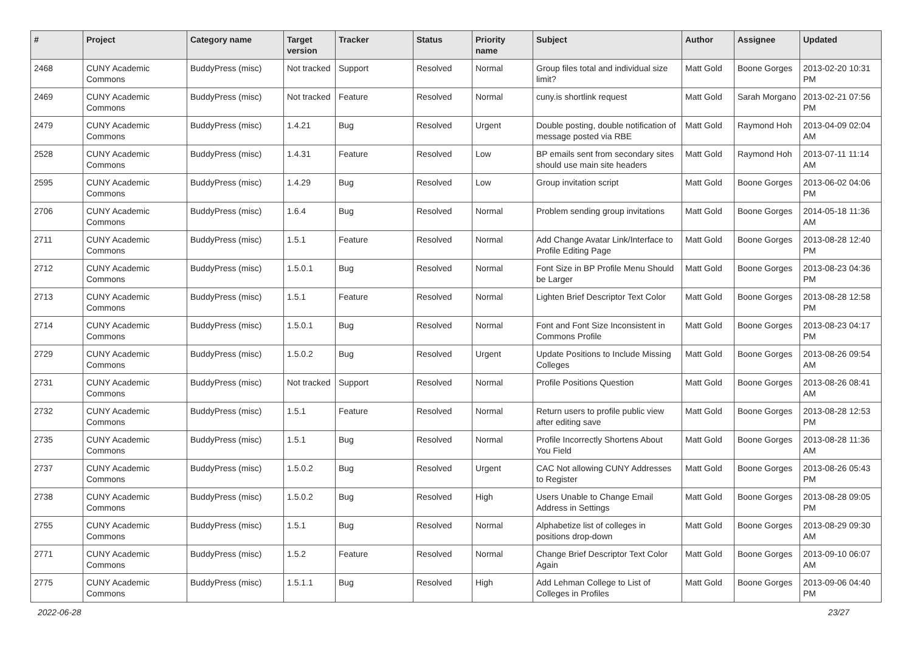| # | Project | Category name | Target version | Tracker | Status | Priority name | Subject | Author | Assignee | Updated |
| --- | --- | --- | --- | --- | --- | --- | --- | --- | --- | --- |
| 2468 | CUNY Academic Commons | BuddyPress (misc) | Not tracked | Support | Resolved | Normal | Group files total and individual size limit? | Matt Gold | Boone Gorges | 2013-02-20 10:31 PM |
| 2469 | CUNY Academic Commons | BuddyPress (misc) | Not tracked | Feature | Resolved | Normal | cuny.is shortlink request | Matt Gold | Sarah Morgano | 2013-02-21 07:56 PM |
| 2479 | CUNY Academic Commons | BuddyPress (misc) | 1.4.21 | Bug | Resolved | Urgent | Double posting, double notification of message posted via RBE | Matt Gold | Raymond Hoh | 2013-04-09 02:04 AM |
| 2528 | CUNY Academic Commons | BuddyPress (misc) | 1.4.31 | Feature | Resolved | Low | BP emails sent from secondary sites should use main site headers | Matt Gold | Raymond Hoh | 2013-07-11 11:14 AM |
| 2595 | CUNY Academic Commons | BuddyPress (misc) | 1.4.29 | Bug | Resolved | Low | Group invitation script | Matt Gold | Boone Gorges | 2013-06-02 04:06 PM |
| 2706 | CUNY Academic Commons | BuddyPress (misc) | 1.6.4 | Bug | Resolved | Normal | Problem sending group invitations | Matt Gold | Boone Gorges | 2014-05-18 11:36 AM |
| 2711 | CUNY Academic Commons | BuddyPress (misc) | 1.5.1 | Feature | Resolved | Normal | Add Change Avatar Link/Interface to Profile Editing Page | Matt Gold | Boone Gorges | 2013-08-28 12:40 PM |
| 2712 | CUNY Academic Commons | BuddyPress (misc) | 1.5.0.1 | Bug | Resolved | Normal | Font Size in BP Profile Menu Should be Larger | Matt Gold | Boone Gorges | 2013-08-23 04:36 PM |
| 2713 | CUNY Academic Commons | BuddyPress (misc) | 1.5.1 | Feature | Resolved | Normal | Lighten Brief Descriptor Text Color | Matt Gold | Boone Gorges | 2013-08-28 12:58 PM |
| 2714 | CUNY Academic Commons | BuddyPress (misc) | 1.5.0.1 | Bug | Resolved | Normal | Font and Font Size Inconsistent in Commons Profile | Matt Gold | Boone Gorges | 2013-08-23 04:17 PM |
| 2729 | CUNY Academic Commons | BuddyPress (misc) | 1.5.0.2 | Bug | Resolved | Urgent | Update Positions to Include Missing Colleges | Matt Gold | Boone Gorges | 2013-08-26 09:54 AM |
| 2731 | CUNY Academic Commons | BuddyPress (misc) | Not tracked | Support | Resolved | Normal | Profile Positions Question | Matt Gold | Boone Gorges | 2013-08-26 08:41 AM |
| 2732 | CUNY Academic Commons | BuddyPress (misc) | 1.5.1 | Feature | Resolved | Normal | Return users to profile public view after editing save | Matt Gold | Boone Gorges | 2013-08-28 12:53 PM |
| 2735 | CUNY Academic Commons | BuddyPress (misc) | 1.5.1 | Bug | Resolved | Normal | Profile Incorrectly Shortens About You Field | Matt Gold | Boone Gorges | 2013-08-28 11:36 AM |
| 2737 | CUNY Academic Commons | BuddyPress (misc) | 1.5.0.2 | Bug | Resolved | Urgent | CAC Not allowing CUNY Addresses to Register | Matt Gold | Boone Gorges | 2013-08-26 05:43 PM |
| 2738 | CUNY Academic Commons | BuddyPress (misc) | 1.5.0.2 | Bug | Resolved | High | Users Unable to Change Email Address in Settings | Matt Gold | Boone Gorges | 2013-08-28 09:05 PM |
| 2755 | CUNY Academic Commons | BuddyPress (misc) | 1.5.1 | Bug | Resolved | Normal | Alphabetize list of colleges in positions drop-down | Matt Gold | Boone Gorges | 2013-08-29 09:30 AM |
| 2771 | CUNY Academic Commons | BuddyPress (misc) | 1.5.2 | Feature | Resolved | Normal | Change Brief Descriptor Text Color Again | Matt Gold | Boone Gorges | 2013-09-10 06:07 AM |
| 2775 | CUNY Academic Commons | BuddyPress (misc) | 1.5.1.1 | Bug | Resolved | High | Add Lehman College to List of Colleges in Profiles | Matt Gold | Boone Gorges | 2013-09-06 04:40 PM |
2022-06-28 23/27